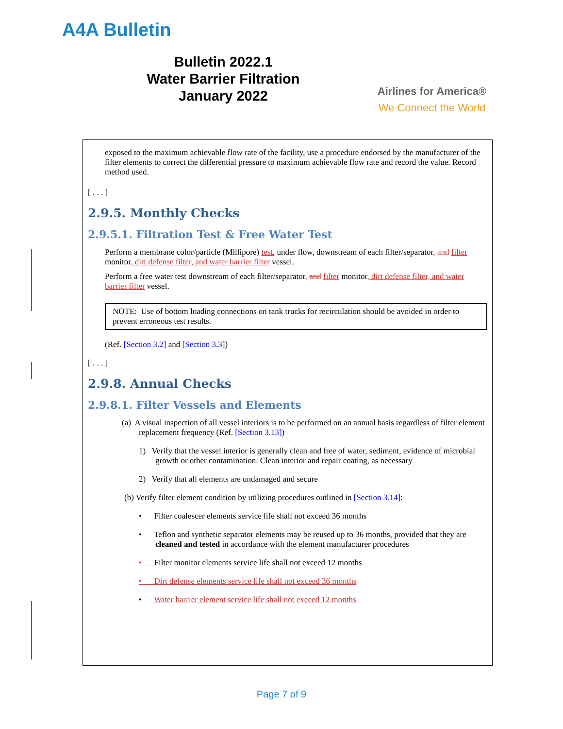A4A Bulletin
Bulletin 2022.1
Water Barrier Filtration
January 2022
Airlines for America®
We Connect the World
exposed to the maximum achievable flow rate of the facility, use a procedure endorsed by the manufacturer of the filter elements to correct the differential pressure to maximum achievable flow rate and record the value. Record method used.
[ . . . ]
2.9.5. Monthly Checks
2.9.5.1. Filtration Test & Free Water Test
Perform a membrane color/particle (Millipore) test, under flow, downstream of each filter/separator, and filter monitor, dirt defense filter, and water barrier filter vessel.
Perform a free water test downstream of each filter/separator, and filter monitor, dirt defense filter, and water barrier filter vessel.
NOTE: Use of bottom loading connections on tank trucks for recirculation should be avoided in order to prevent erroneous test results.
(Ref. [Section 3.2] and [Section 3.3])
[ . . . ]
2.9.8. Annual Checks
2.9.8.1. Filter Vessels and Elements
(a) A visual inspection of all vessel interiors is to be performed on an annual basis regardless of filter element replacement frequency (Ref. [Section 3.13])
1) Verify that the vessel interior is generally clean and free of water, sediment, evidence of microbial growth or other contamination. Clean interior and repair coating, as necessary
2) Verify that all elements are undamaged and secure
(b) Verify filter element condition by utilizing procedures outlined in [Section 3.14]:
• Filter coalescer elements service life shall not exceed 36 months
• Teflon and synthetic separator elements may be reused up to 36 months, provided that they are cleaned and tested in accordance with the element manufacturer procedures
• Filter monitor elements service life shall not exceed 12 months
• Dirt defense elements service life shall not exceed 36 months
• Water barrier element service life shall not exceed 12 months
Page 7 of 9